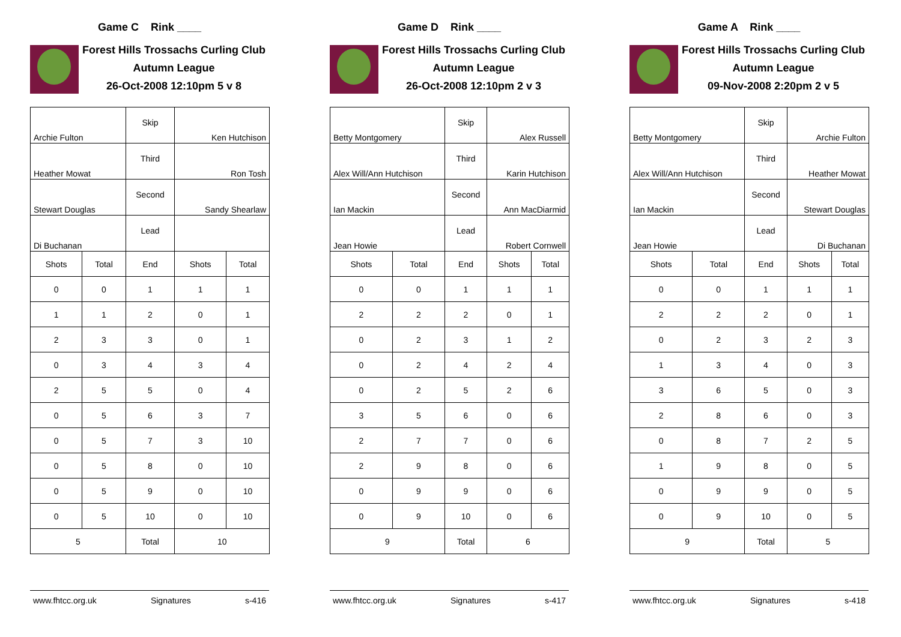Game C Rink ____
Forest Hills Trossachs Curling Club
Autumn League
26-Oct-2008 12:10pm 5 v 8
| Archie Fulton | | Skip | Ken Hutchison | |
| Heather Mowat | | Third | Ron Tosh | |
| Stewart Douglas | | Second | Sandy Shearlaw | |
| Di Buchanan | | Lead | | |
| Shots | Total | End | Shots | Total |
| 0 | 0 | 1 | 1 | 1 |
| 1 | 1 | 2 | 0 | 1 |
| 2 | 3 | 3 | 0 | 1 |
| 0 | 3 | 4 | 3 | 4 |
| 2 | 5 | 5 | 0 | 4 |
| 0 | 5 | 6 | 3 | 7 |
| 0 | 5 | 7 | 3 | 10 |
| 0 | 5 | 8 | 0 | 10 |
| 0 | 5 | 9 | 0 | 10 |
| 0 | 5 | 10 | 0 | 10 |
| 5 | | Total | 10 | |
www.fhtcc.org.uk Signatures s-416
Game D Rink ____
Forest Hills Trossachs Curling Club
Autumn League
26-Oct-2008 12:10pm 2 v 3
| Betty Montgomery | | Skip | Alex Russell | |
| Alex Will/Ann Hutchison | | Third | Karin Hutchison | |
| Ian Mackin | | Second | Ann MacDiarmid | |
| Jean Howie | | Lead | Robert Cornwell | |
| Shots | Total | End | Shots | Total |
| 0 | 0 | 1 | 1 | 1 |
| 2 | 2 | 2 | 0 | 1 |
| 0 | 2 | 3 | 1 | 2 |
| 0 | 2 | 4 | 2 | 4 |
| 0 | 2 | 5 | 2 | 6 |
| 3 | 5 | 6 | 0 | 6 |
| 2 | 7 | 7 | 0 | 6 |
| 2 | 9 | 8 | 0 | 6 |
| 0 | 9 | 9 | 0 | 6 |
| 0 | 9 | 10 | 0 | 6 |
| 9 | | Total | 6 | |
www.fhtcc.org.uk Signatures s-417
Game A Rink ____
Forest Hills Trossachs Curling Club
Autumn League
09-Nov-2008 2:20pm 2 v 5
| Betty Montgomery | | Skip | Archie Fulton | |
| Alex Will/Ann Hutchison | | Third | Heather Mowat | |
| Ian Mackin | | Second | Stewart Douglas | |
| Jean Howie | | Lead | Di Buchanan | |
| Shots | Total | End | Shots | Total |
| 0 | 0 | 1 | 1 | 1 |
| 2 | 2 | 2 | 0 | 1 |
| 0 | 2 | 3 | 2 | 3 |
| 1 | 3 | 4 | 0 | 3 |
| 3 | 6 | 5 | 0 | 3 |
| 2 | 8 | 6 | 0 | 3 |
| 0 | 8 | 7 | 2 | 5 |
| 1 | 9 | 8 | 0 | 5 |
| 0 | 9 | 9 | 0 | 5 |
| 0 | 9 | 10 | 0 | 5 |
| 9 | | Total | 5 | |
www.fhtcc.org.uk Signatures s-418